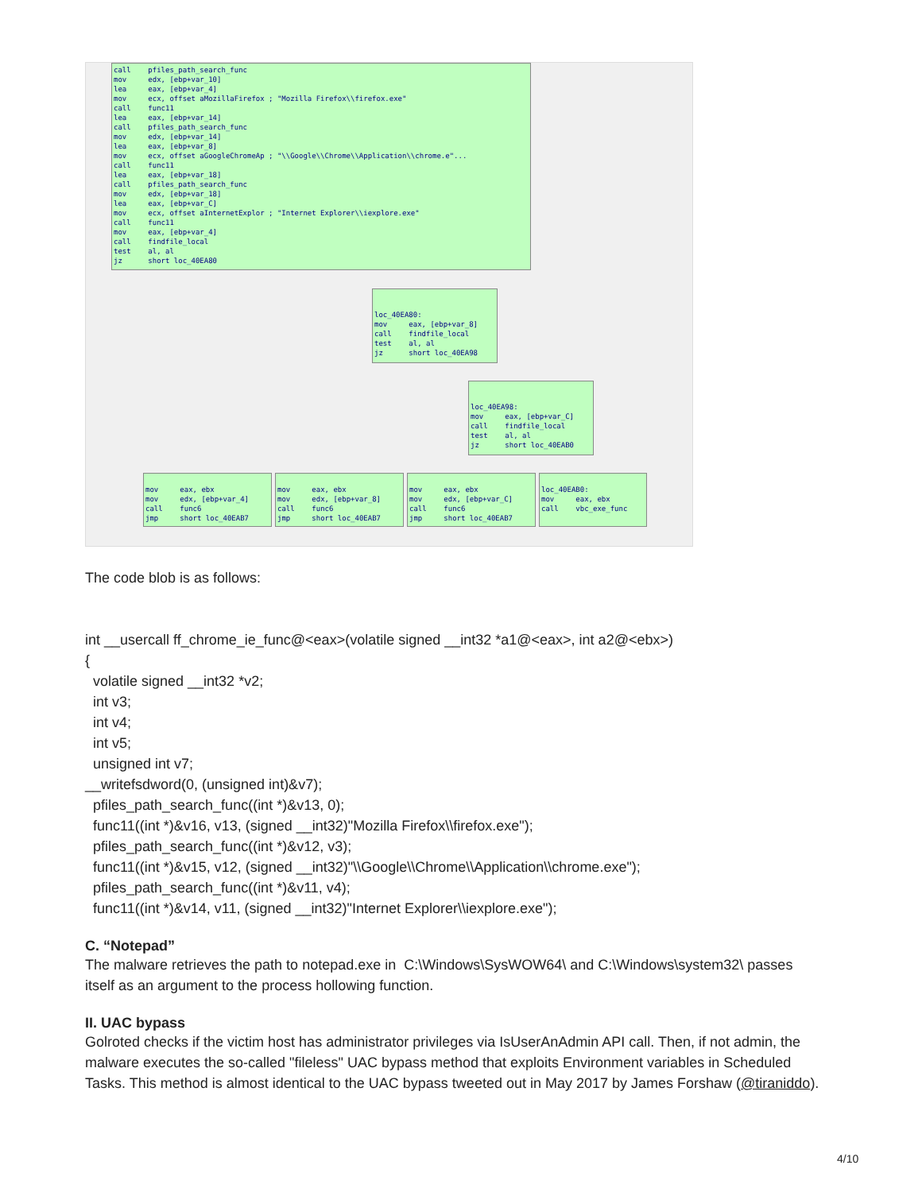call pfiles_path_search_func mov edx, [ebp+var_10] lea eax, [ebp+var_4] mov ecx, offset aMozillaFirefox ; "Mozilla Firefox\\firefox.exe" call func11 lea eax, [ebp+var_14] call pfiles_path_search_func mov edx, [ebp+var_14] lea eax, [ebp+var_8] mov ecx, offset aGoogleChromeAp ; "\\Google\\Chrome\\Application\\chrome.e"... call func11 lea eax, [ebp+var_18] call pfiles_path_search_func mov edx, [ebp+var_18] lea eax, [ebp+var_C] mov ecx, offset aInternetExplor ; "Internet Explorer\\iexplore.exe" call func11 mov eax, [ebp+var_4] call findfile_local test al, al jz short loc_40EA80
loc_40EA80: mov eax, [ebp+var_8] call findfile_local test al, al jz short loc_40EA98
loc_40EA98: mov eax, [ebp+var_C] call findfile_local test al, al jz short loc_40EAB0
mov eax, ebx mov edx, [ebp+var_4] call func6 jmp short loc_40EAB7
mov eax, ebx mov edx, [ebp+var_8] call func6 jmp short loc_40EAB7
mov eax, ebx mov edx, [ebp+var_C] call func6 jmp short loc_40EAB7
loc_40EAB0: mov eax, ebx call vbc_exe_func
The code blob is as follows:
int __usercall ff_chrome_ie_func@<eax>(volatile signed __int32 *a1@<eax>, int a2@<ebx>)
{
volatile signed __int32 *v2;
int v3;
int v4;
int v5;
unsigned int v7;
__writefsdword(0, (unsigned int)&v7);
pfiles_path_search_func((int *)&v13, 0);
func11((int *)&v16, v13, (signed __int32)"Mozilla Firefox\\firefox.exe");
pfiles_path_search_func((int *)&v12, v3);
func11((int *)&v15, v12, (signed __int32)"\\Google\\Chrome\\Application\\chrome.exe");
pfiles_path_search_func((int *)&v11, v4);
func11((int *)&v14, v11, (signed __int32)"Internet Explorer\\iexplore.exe");
C. “Notepad”
The malware retrieves the path to notepad.exe in C:\Windows\SysWOW64\ and C:\Windows\system32\ passes itself as an argument to the process hollowing function.
II. UAC bypass
Golroted checks if the victim host has administrator privileges via IsUserAnAdmin API call. Then, if not admin, the malware executes the so-called "fileless" UAC bypass method that exploits Environment variables in Scheduled Tasks. This method is almost identical to the UAC bypass tweeted out in May 2017 by James Forshaw (@tiraniddo).
4/10